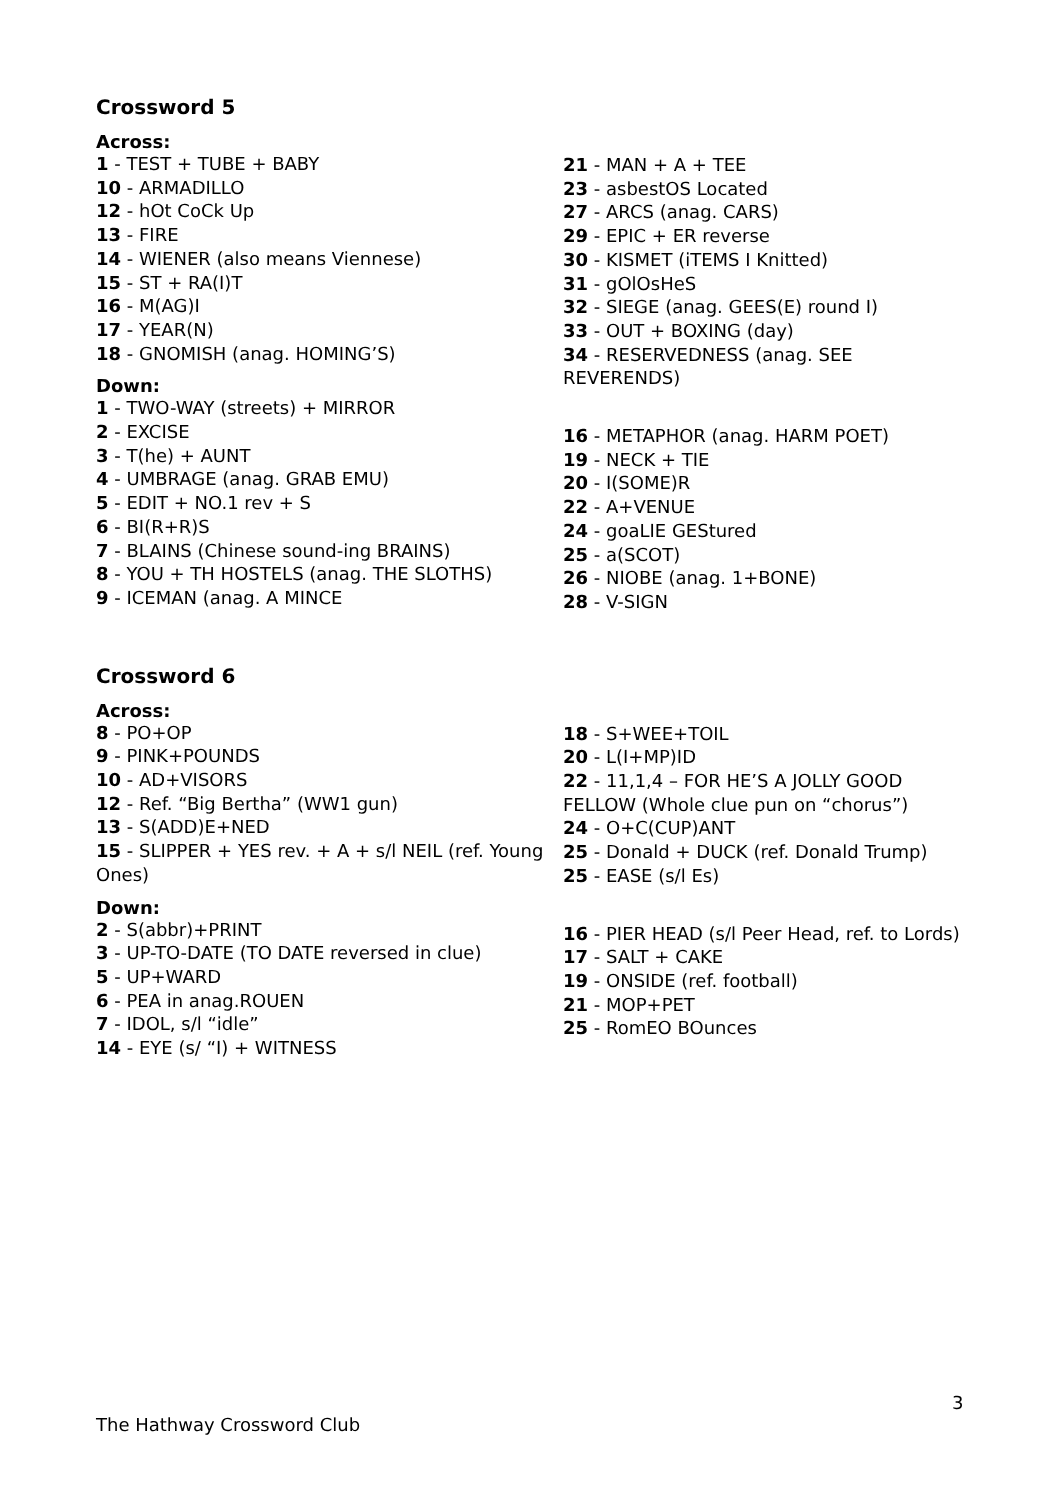Crossword 5
Across:
1 - TEST + TUBE + BABY
10 - ARMADILLO
12 - hOt CoCk Up
13 - FIRE
14 - WIENER (also means Viennese)
15 - ST + RA(I)T
16 - M(AG)I
17 - YEAR(N)
18 - GNOMISH (anag. HOMING’S)
Down:
1 - TWO-WAY (streets) + MIRROR
2 - EXCISE
3 - T(he) + AUNT
4 - UMBRAGE (anag. GRAB EMU)
5 - EDIT + NO.1 rev + S
6 - BI(R+R)S
7 - BLAINS (Chinese sound-ing BRAINS)
8 - YOU + TH HOSTELS (anag. THE SLOTHS)
9 - ICEMAN (anag. A MINCE
21 - MAN + A + TEE
23 - asbestOS Located
27 - ARCS (anag. CARS)
29 - EPIC + ER reverse
30 - KISMET (iTEMS I Knitted)
31 - gOlOsHeS
32 - SIEGE (anag. GEES(E) round I)
33 - OUT + BOXING (day)
34 - RESERVEDNESS (anag. SEE REVERENDS)
16 - METAPHOR (anag. HARM POET)
19 - NECK + TIE
20 - I(SOME)R
22 - A+VENUE
24 - goaLIE GEStured
25 - a(SCOT)
26 - NIOBE (anag. 1+BONE)
28 - V-SIGN
Crossword 6
Across:
8 - PO+OP
9 - PINK+POUNDS
10 - AD+VISORS
12 - Ref. “Big Bertha” (WW1 gun)
13 - S(ADD)E+NED
15 - SLIPPER + YES rev. + A + s/l NEIL (ref. Young Ones)
Down:
2 - S(abbr)+PRINT
3 - UP-TO-DATE (TO DATE reversed in clue)
5 - UP+WARD
6 - PEA in anag.ROUEN
7 - IDOL, s/l “idle”
14 - EYE (s/ “I) + WITNESS
18 - S+WEE+TOIL
20 - L(I+MP)ID
22 - 11,1,4 – FOR HE’S A JOLLY GOOD FELLOW (Whole clue pun on “chorus”)
24 - O+C(CUP)ANT
25 - Donald + DUCK (ref. Donald Trump)
25 - EASE (s/l Es)
16 - PIER HEAD (s/l Peer Head, ref. to Lords)
17 - SALT + CAKE
19 - ONSIDE (ref. football)
21 - MOP+PET
25 - RomEO BOunces
3
The Hathway Crossword Club